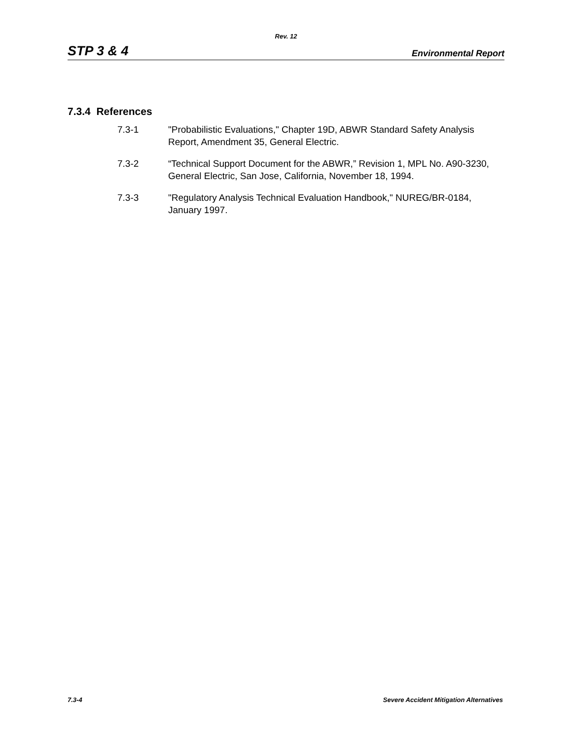Rev. 12
STP 3 & 4 Environmental Report
7.3.4 References
7.3-1 "Probabilistic Evaluations," Chapter 19D, ABWR Standard Safety Analysis Report, Amendment 35, General Electric.
7.3-2 “Technical Support Document for the ABWR,” Revision 1, MPL No. A90-3230, General Electric, San Jose, California, November 18, 1994.
7.3-3 "Regulatory Analysis Technical Evaluation Handbook," NUREG/BR-0184, January 1997.
7.3-4 Severe Accident Mitigation Alternatives